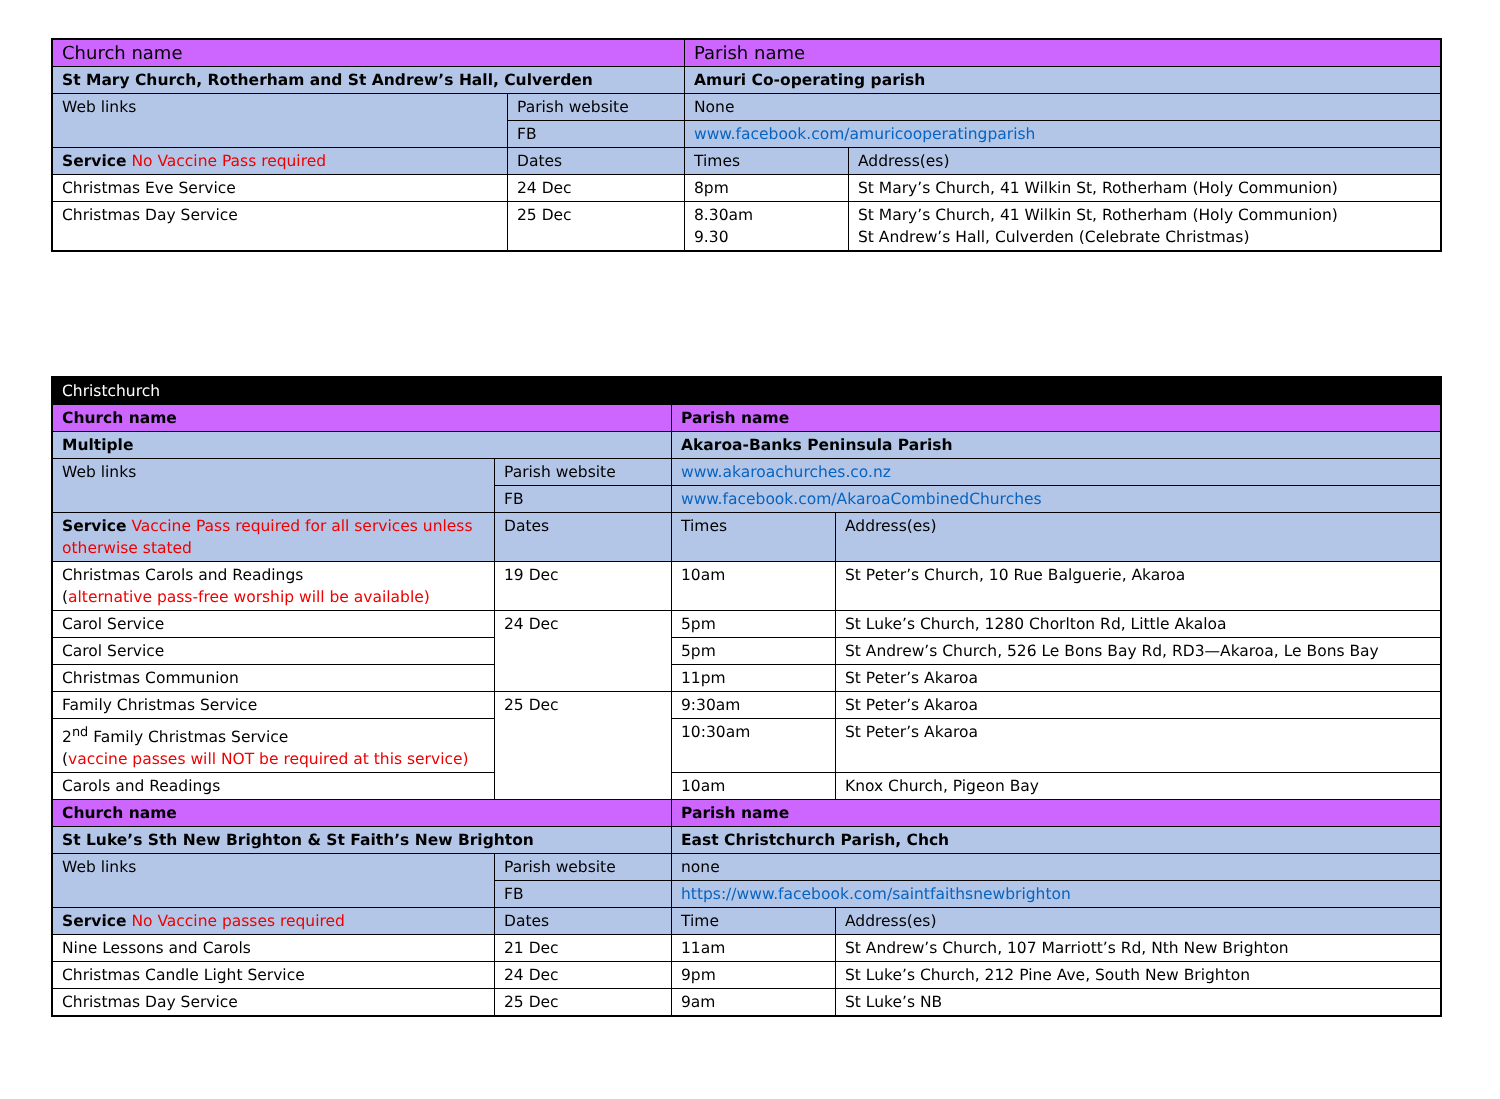| Church name | | Parish name | |
| --- | --- | --- | --- |
| St Mary Church, Rotherham and St Andrew’s Hall, Culverden | | Amuri Co-operating parish | |
| Web links | Parish website | None | |
| | FB | www.facebook.com/amuricooperatingparish | |
| Service No Vaccine Pass required | Dates | Times | Address(es) |
| Christmas Eve Service | 24 Dec | 8pm | St Mary’s Church, 41 Wilkin St, Rotherham (Holy Communion) |
| Christmas Day Service | 25 Dec | 8.30am 9.30 | St Mary’s Church, 41 Wilkin St, Rotherham (Holy Communion) St Andrew’s Hall, Culverden (Celebrate Christmas) |
| Christchurch | | | |
| Church name | | Parish name | |
| Multiple | | Akaroa-Banks Peninsula Parish | |
| Web links | Parish website | www.akaroachurches.co.nz | |
| | FB | www.facebook.com/AkaroaCombinedChurches | |
| Service Vaccine Pass required for all services unless otherwise stated | Dates | Times | Address(es) |
| Christmas Carols and Readings ( alternative pass-free worship will be available) | 19 Dec | 10am | St Peter’s Church, 10 Rue Balguerie, Akaroa |
| Carol Service | 24 Dec | 5pm | St Luke’s Church, 1280 Chorlton Rd, Little Akaloa |
| Carol Service | | 5pm | St Andrew’s Church, 526 Le Bons Bay Rd, RD3—Akaroa, Le Bons Bay |
| Christmas Communion | | 11pm | St Peter’s Akaroa |
| Family Christmas Service | 25 Dec | 9:30am | St Peter’s Akaroa |
| 2<sup>nd</sup> Family Christmas Service ( vaccine passes will NOT be required at this service) | | 10:30am | St Peter’s Akaroa |
| Carols and Readings | | 10am | Knox Church, Pigeon Bay |
| Church name | | Parish name | |
| St Luke’s Sth New Brighton & St Faith’s New Brighton | | East Christchurch Parish, Chch | |
| Web links | Parish website | none | |
| | FB | https://www.facebook.com/saintfaithsnewbrighton | |
| Service No Vaccine passes required | Dates | Time | Address(es) |
| Nine Lessons and Carols | 21 Dec | 11am | St Andrew’s Church, 107 Marriott’s Rd, Nth New Brighton |
| Christmas Candle Light Service | 24 Dec | 9pm | St Luke’s Church, 212 Pine Ave, South New Brighton |
| Christmas Day Service | 25 Dec | 9am | St Luke’s NB |